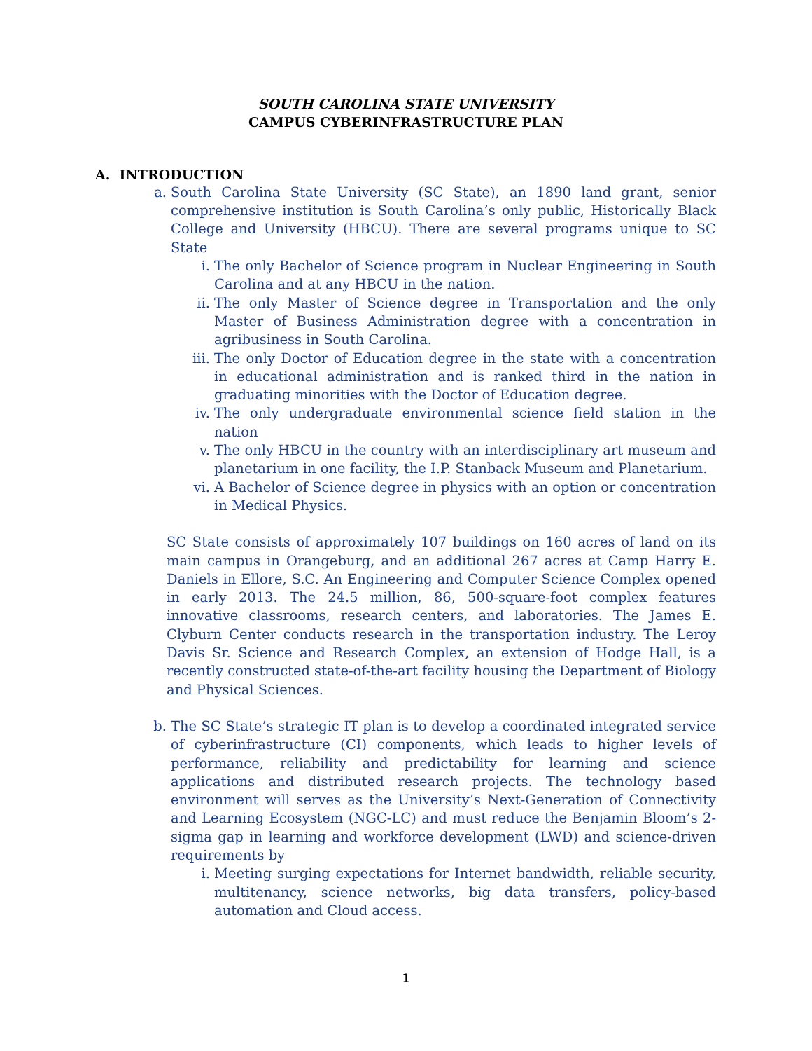SOUTH CAROLINA STATE UNIVERSITY
CAMPUS CYBERINFRASTRUCTURE PLAN
A. INTRODUCTION
a. South Carolina State University (SC State), an 1890 land grant, senior comprehensive institution is South Carolina’s only public, Historically Black College and University (HBCU). There are several programs unique to SC State
i. The only Bachelor of Science program in Nuclear Engineering in South Carolina and at any HBCU in the nation.
ii. The only Master of Science degree in Transportation and the only Master of Business Administration degree with a concentration in agribusiness in South Carolina.
iii. The only Doctor of Education degree in the state with a concentration in educational administration and is ranked third in the nation in graduating minorities with the Doctor of Education degree.
iv. The only undergraduate environmental science field station in the nation
v. The only HBCU in the country with an interdisciplinary art museum and planetarium in one facility, the I.P. Stanback Museum and Planetarium.
vi. A Bachelor of Science degree in physics with an option or concentration in Medical Physics.
SC State consists of approximately 107 buildings on 160 acres of land on its main campus in Orangeburg, and an additional 267 acres at Camp Harry E. Daniels in Ellore, S.C. An Engineering and Computer Science Complex opened in early 2013. The 24.5 million, 86, 500-square-foot complex features innovative classrooms, research centers, and laboratories. The James E. Clyburn Center conducts research in the transportation industry. The Leroy Davis Sr. Science and Research Complex, an extension of Hodge Hall, is a recently constructed state-of-the-art facility housing the Department of Biology and Physical Sciences.
b. The SC State’s strategic IT plan is to develop a coordinated integrated service of cyberinfrastructure (CI) components, which leads to higher levels of performance, reliability and predictability for learning and science applications and distributed research projects. The technology based environment will serves as the University’s Next-Generation of Connectivity and Learning Ecosystem (NGC-LC) and must reduce the Benjamin Bloom’s 2-sigma gap in learning and workforce development (LWD) and science-driven requirements by
i. Meeting surging expectations for Internet bandwidth, reliable security, multitenancy, science networks, big data transfers, policy-based automation and Cloud access.
1